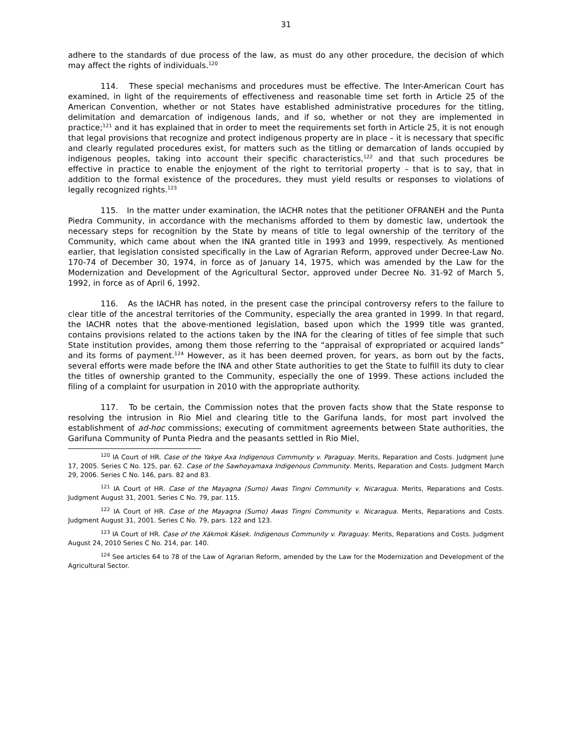31
adhere to the standards of due process of the law, as must do any other procedure, the decision of which may affect the rights of individuals.<sup>120</sup>
114. These special mechanisms and procedures must be effective. The Inter-American Court has examined, in light of the requirements of effectiveness and reasonable time set forth in Article 25 of the American Convention, whether or not States have established administrative procedures for the titling, delimitation and demarcation of indigenous lands, and if so, whether or not they are implemented in practice;<sup>121</sup> and it has explained that in order to meet the requirements set forth in Article 25, it is not enough that legal provisions that recognize and protect indigenous property are in place – it is necessary that specific and clearly regulated procedures exist, for matters such as the titling or demarcation of lands occupied by indigenous peoples, taking into account their specific characteristics,<sup>122</sup> and that such procedures be effective in practice to enable the enjoyment of the right to territorial property – that is to say, that in addition to the formal existence of the procedures, they must yield results or responses to violations of legally recognized rights.<sup>123</sup>
115. In the matter under examination, the IACHR notes that the petitioner OFRANEH and the Punta Piedra Community, in accordance with the mechanisms afforded to them by domestic law, undertook the necessary steps for recognition by the State by means of title to legal ownership of the territory of the Community, which came about when the INA granted title in 1993 and 1999, respectively. As mentioned earlier, that legislation consisted specifically in the Law of Agrarian Reform, approved under Decree-Law No. 170-74 of December 30, 1974, in force as of January 14, 1975, which was amended by the Law for the Modernization and Development of the Agricultural Sector, approved under Decree No. 31-92 of March 5, 1992, in force as of April 6, 1992.
116. As the IACHR has noted, in the present case the principal controversy refers to the failure to clear title of the ancestral territories of the Community, especially the area granted in 1999. In that regard, the IACHR notes that the above-mentioned legislation, based upon which the 1999 title was granted, contains provisions related to the actions taken by the INA for the clearing of titles of fee simple that such State institution provides, among them those referring to the “appraisal of expropriated or acquired lands” and its forms of payment.<sup>124</sup> However, as it has been deemed proven, for years, as born out by the facts, several efforts were made before the INA and other State authorities to get the State to fulfill its duty to clear the titles of ownership granted to the Community, especially the one of 1999. These actions included the filing of a complaint for usurpation in 2010 with the appropriate authority.
117. To be certain, the Commission notes that the proven facts show that the State response to resolving the intrusion in Rio Miel and clearing title to the Garifuna lands, for most part involved the establishment of ad-hoc commissions; executing of commitment agreements between State authorities, the Garifuna Community of Punta Piedra and the peasants settled in Rio Miel,
<sup>120</sup> IA Court of HR. Case of the Yakye Axa Indigenous Community v. Paraguay. Merits, Reparation and Costs. Judgment June 17, 2005. Series C No. 125, par. 62. Case of the Sawhoyamaxa Indigenous Community. Merits, Reparation and Costs. Judgment March 29, 2006. Series C No. 146, pars. 82 and 83.
<sup>121</sup> IA Court of HR. Case of the Mayagna (Sumo) Awas Tingni Community v. Nicaragua. Merits, Reparations and Costs. Judgment August 31, 2001. Series C No. 79, par. 115.
<sup>122</sup> IA Court of HR. Case of the Mayagna (Sumo) Awas Tingni Community v. Nicaragua. Merits, Reparations and Costs. Judgment August 31, 2001. Series C No. 79, pars. 122 and 123.
<sup>123</sup> IA Court of HR. Case of the Xákmok Kásek. Indigenous Community v. Paraguay. Merits, Reparations and Costs. Judgment August 24, 2010 Series C No. 214, par. 140.
<sup>124</sup> See articles 64 to 78 of the Law of Agrarian Reform, amended by the Law for the Modernization and Development of the Agricultural Sector.